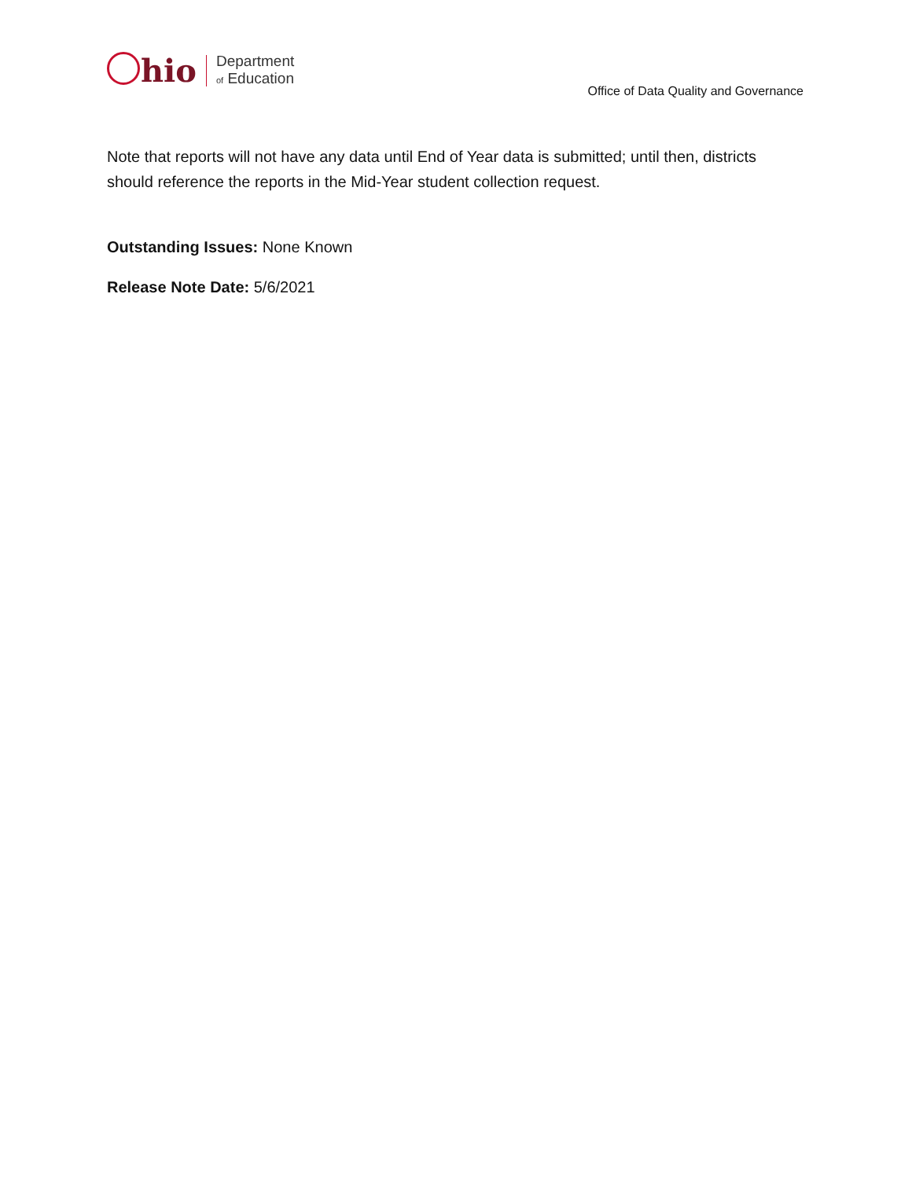hio Department
of Education
Office of Data Quality and Governance
Note that reports will not have any data until End of Year data is submitted; until then, districts should reference the reports in the Mid-Year student collection request.
Outstanding Issues: None Known
Release Note Date: 5/6/2021